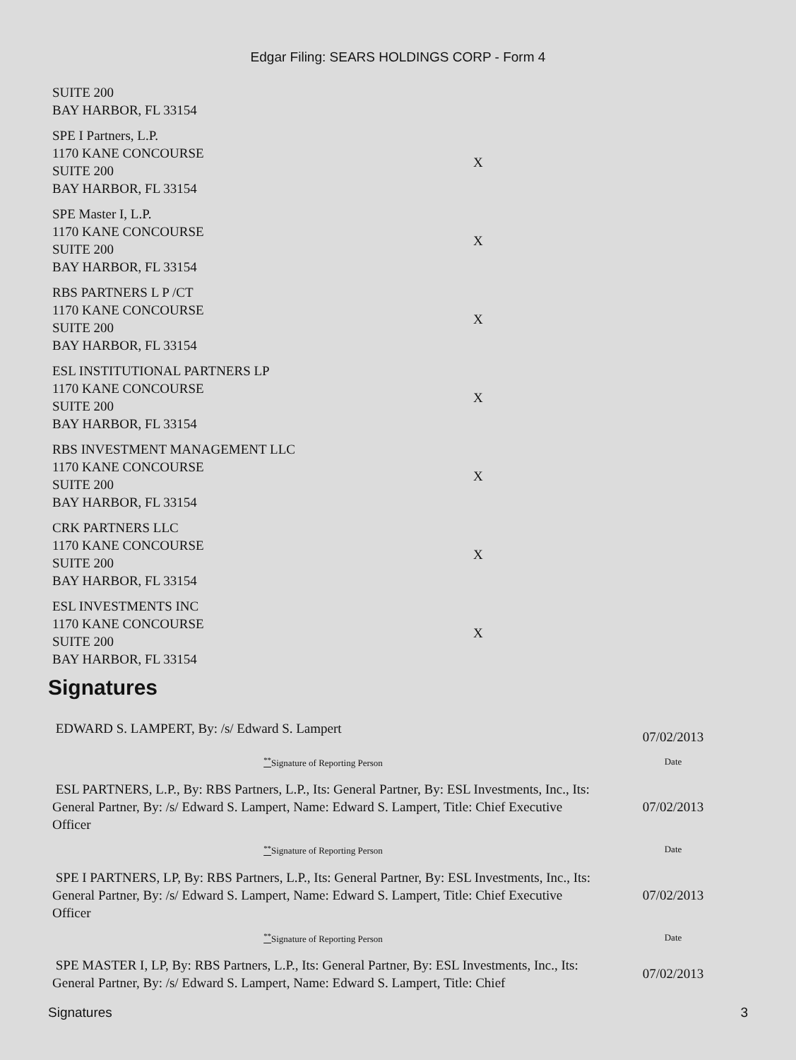Edgar Filing: SEARS HOLDINGS CORP - Form 4
| SUITE 200 BAY HARBOR, FL 33154 | |
| SPE I Partners, L.P. 1170 KANE CONCOURSE SUITE 200 BAY HARBOR, FL 33154 | X |
| SPE Master I, L.P. 1170 KANE CONCOURSE SUITE 200 BAY HARBOR, FL 33154 | X |
| RBS PARTNERS L P /CT 1170 KANE CONCOURSE SUITE 200 BAY HARBOR, FL 33154 | X |
| ESL INSTITUTIONAL PARTNERS LP 1170 KANE CONCOURSE SUITE 200 BAY HARBOR, FL 33154 | X |
| RBS INVESTMENT MANAGEMENT LLC 1170 KANE CONCOURSE SUITE 200 BAY HARBOR, FL 33154 | X |
| CRK PARTNERS LLC 1170 KANE CONCOURSE SUITE 200 BAY HARBOR, FL 33154 | X |
| ESL INVESTMENTS INC 1170 KANE CONCOURSE SUITE 200 BAY HARBOR, FL 33154 | X |
Signatures
| EDWARD S. LAMPERT, By: /s/ Edward S. Lampert | 07/02/2013 |
| <sup>**</sup> Signature of Reporting Person | Date |
| ESL PARTNERS, L.P., By: RBS Partners, L.P., Its: General Partner, By: ESL Investments, Inc., Its: General Partner, By: /s/ Edward S. Lampert, Name: Edward S. Lampert, Title: Chief Executive Officer | 07/02/2013 |
| <sup>**</sup> Signature of Reporting Person | Date |
| SPE I PARTNERS, LP, By: RBS Partners, L.P., Its: General Partner, By: ESL Investments, Inc., Its: General Partner, By: /s/ Edward S. Lampert, Name: Edward S. Lampert, Title: Chief Executive Officer | 07/02/2013 |
| <sup>**</sup> Signature of Reporting Person | Date |
| SPE MASTER I, LP, By: RBS Partners, L.P., Its: General Partner, By: ESL Investments, Inc., Its: General Partner, By: /s/ Edward S. Lampert, Name: Edward S. Lampert, Title: Chief | 07/02/2013 |
Signatures 3